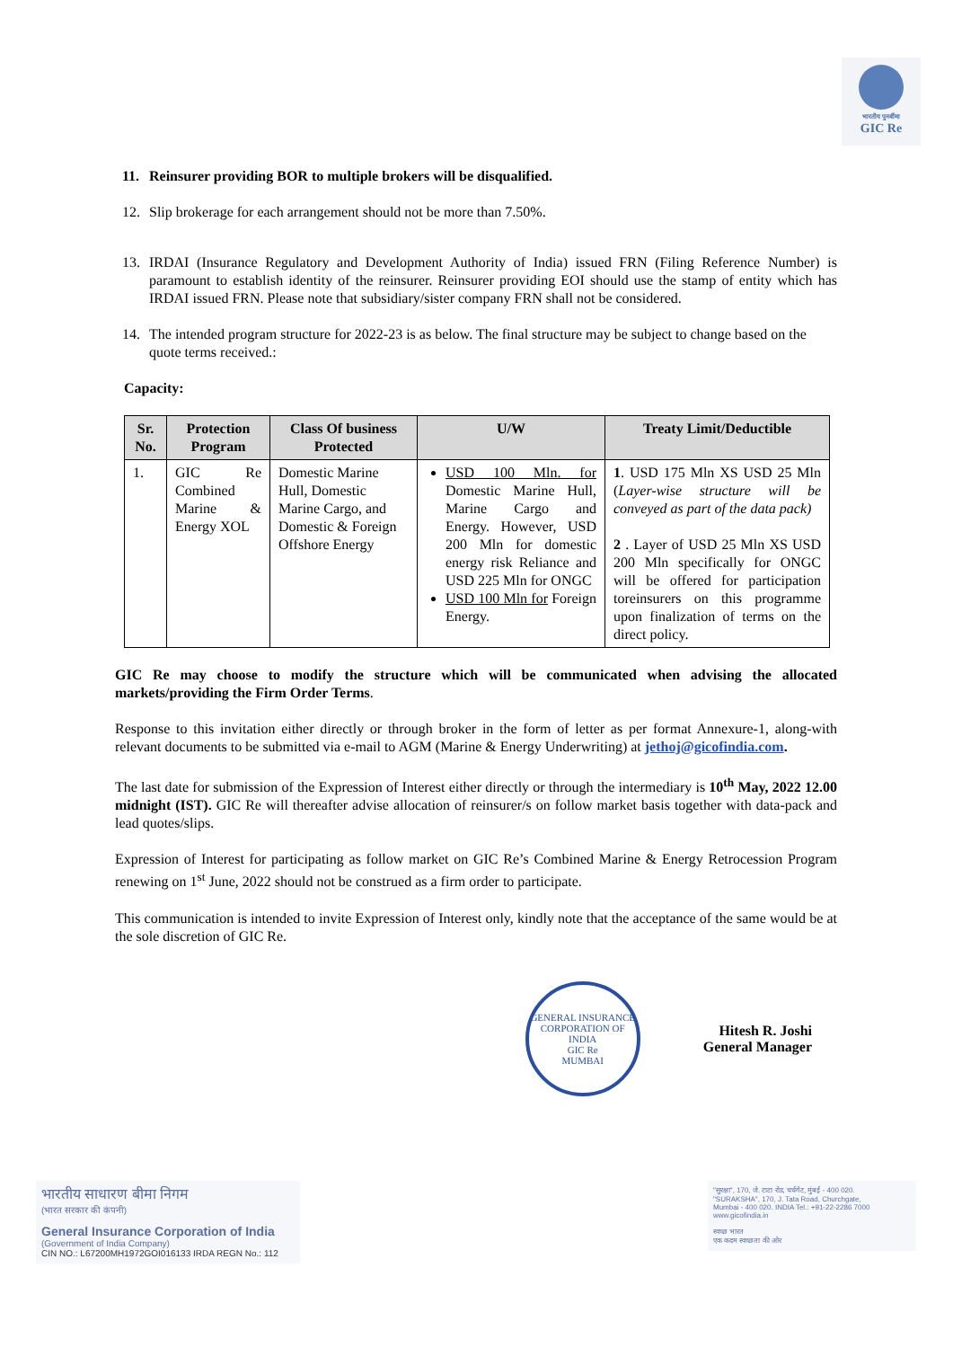भारतीय पुनर्बीमा
GIC Re
11. Reinsurer providing BOR to multiple brokers will be disqualified.
12. Slip brokerage for each arrangement should not be more than 7.50%.
13. IRDAI (Insurance Regulatory and Development Authority of India) issued FRN (Filing Reference Number) is paramount to establish identity of the reinsurer. Reinsurer providing EOI should use the stamp of entity which has IRDAI issued FRN. Please note that subsidiary/sister company FRN shall not be considered.
14. The intended program structure for 2022-23 is as below. The final structure may be subject to change based on the quote terms received.:
Capacity:
| Sr. No. | Protection Program | Class Of business Protected | U/W | Treaty Limit/Deductible |
| --- | --- | --- | --- | --- |
| 1. | GIC Re Combined Marine & Energy XOL | Domestic Marine Hull, Domestic Marine Cargo, and Domestic & Foreign Offshore Energy | USD 100 Mln. for Domestic Marine Hull, Marine Cargo and Energy. However, USD 200 Mln for domestic energy risk Reliance and USD 225 Mln for ONGC USD 100 Mln for Foreign Energy. | 1 . USD 175 Mln XS USD 25 Mln ( Layer-wise structure will be conveyed as part of the data pack) 2 . Layer of USD 25 Mln XS USD 200 Mln specifically for ONGC will be offered for participation toreinsurers on this programme upon finalization of terms on the direct policy. |
GIC Re may choose to modify the structure which will be communicated when advising the allocated markets/providing the Firm Order Terms.
Response to this invitation either directly or through broker in the form of letter as per format Annexure-1, along-with relevant documents to be submitted via e-mail to AGM (Marine & Energy Underwriting) at jethoj@gicofindia.com.
The last date for submission of the Expression of Interest either directly or through the intermediary is 10<sup>th</sup> May, 2022 12.00 midnight (IST). GIC Re will thereafter advise allocation of reinsurer/s on follow market basis together with data-pack and lead quotes/slips.
Expression of Interest for participating as follow market on GIC Re’s Combined Marine & Energy Retrocession Program renewing on 1<sup>st</sup> June, 2022 should not be construed as a firm order to participate.
This communication is intended to invite Expression of Interest only, kindly note that the acceptance of the same would be at the sole discretion of GIC Re.
GENERAL INSURANCE CORPORATION OF INDIA
GIC Re
MUMBAI
Hitesh R. Joshi
General Manager
भारतीय साधारण बीमा निगम
(भारत सरकार की कंपनी)
General Insurance Corporation of India
(Government of India Company)
CIN NO.: L67200MH1972GOI016133 IRDA REGN No.: 112
"सुरक्षा", 170, जे. टाटा रोड, चर्चगेट, मुंबई - 400 020.
"SURAKSHA", 170, J. Tata Road, Churchgate,
Mumbai - 400 020. INDIA Tel.: +91-22-2286 7000
www.gicofindia.in
स्वच्छ भारत
एक कदम स्वच्छता की ओर